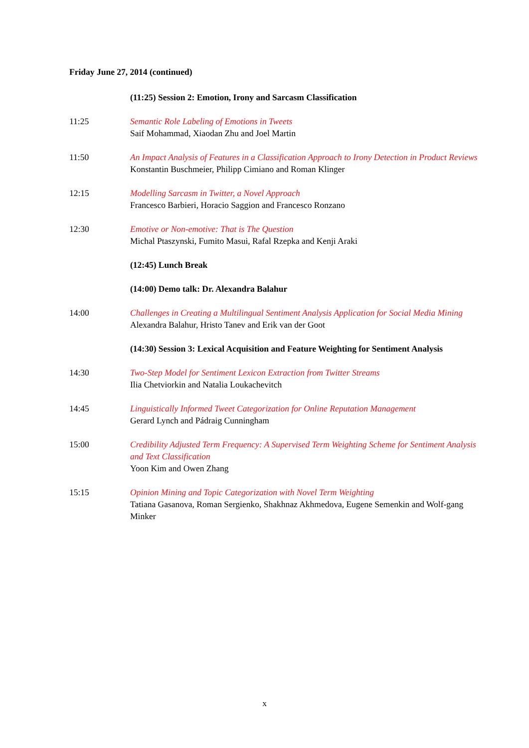Friday June 27, 2014 (continued)
(11:25) Session 2: Emotion, Irony and Sarcasm Classification
11:25 Semantic Role Labeling of Emotions in Tweets
Saif Mohammad, Xiaodan Zhu and Joel Martin
11:50 An Impact Analysis of Features in a Classification Approach to Irony Detection in Product Reviews
Konstantin Buschmeier, Philipp Cimiano and Roman Klinger
12:15 Modelling Sarcasm in Twitter, a Novel Approach
Francesco Barbieri, Horacio Saggion and Francesco Ronzano
12:30 Emotive or Non-emotive: That is The Question
Michal Ptaszynski, Fumito Masui, Rafal Rzepka and Kenji Araki
(12:45) Lunch Break
(14:00) Demo talk: Dr. Alexandra Balahur
14:00 Challenges in Creating a Multilingual Sentiment Analysis Application for Social Media Mining
Alexandra Balahur, Hristo Tanev and Erik van der Goot
(14:30) Session 3: Lexical Acquisition and Feature Weighting for Sentiment Analysis
14:30 Two-Step Model for Sentiment Lexicon Extraction from Twitter Streams
Ilia Chetviorkin and Natalia Loukachevitch
14:45 Linguistically Informed Tweet Categorization for Online Reputation Management
Gerard Lynch and Pádraig Cunningham
15:00 Credibility Adjusted Term Frequency: A Supervised Term Weighting Scheme for Sentiment Analysis and Text Classification
Yoon Kim and Owen Zhang
15:15 Opinion Mining and Topic Categorization with Novel Term Weighting
Tatiana Gasanova, Roman Sergienko, Shakhnaz Akhmedova, Eugene Semenkin and Wolf-gang Minker
x